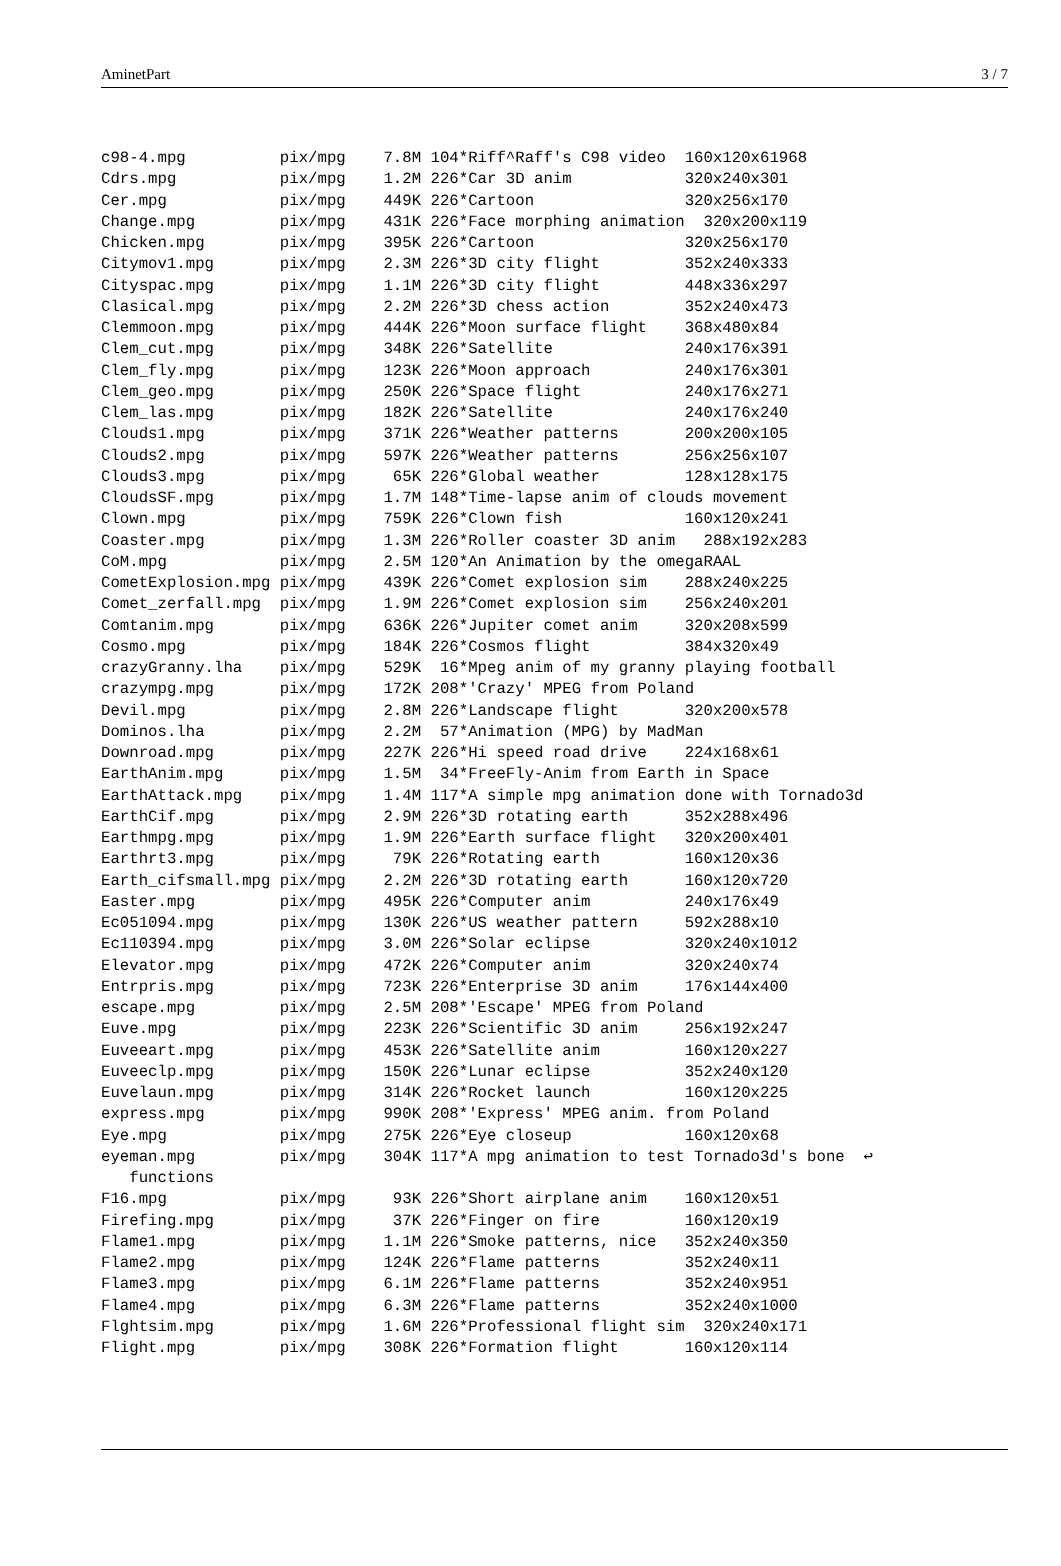AminetPart 3 / 7
c98-4.mpg          pix/mpg    7.8M 104*Riff^Raff's C98 video  160x120x61968
Cdrs.mpg           pix/mpg    1.2M 226*Car 3D anim            320x240x301
Cer.mpg            pix/mpg    449K 226*Cartoon                320x256x170
Change.mpg         pix/mpg    431K 226*Face morphing animation  320x200x119
Chicken.mpg        pix/mpg    395K 226*Cartoon                320x256x170
Citymov1.mpg       pix/mpg    2.3M 226*3D city flight         352x240x333
Cityspac.mpg       pix/mpg    1.1M 226*3D city flight         448x336x297
Clasical.mpg       pix/mpg    2.2M 226*3D chess action        352x240x473
Clemmoon.mpg       pix/mpg    444K 226*Moon surface flight    368x480x84
Clem_cut.mpg       pix/mpg    348K 226*Satellite              240x176x391
Clem_fly.mpg       pix/mpg    123K 226*Moon approach          240x176x301
Clem_geo.mpg       pix/mpg    250K 226*Space flight           240x176x271
Clem_las.mpg       pix/mpg    182K 226*Satellite              240x176x240
Clouds1.mpg        pix/mpg    371K 226*Weather patterns       200x200x105
Clouds2.mpg        pix/mpg    597K 226*Weather patterns       256x256x107
Clouds3.mpg        pix/mpg     65K 226*Global weather         128x128x175
CloudsSF.mpg       pix/mpg    1.7M 148*Time-lapse anim of clouds movement
Clown.mpg          pix/mpg    759K 226*Clown fish             160x120x241
Coaster.mpg        pix/mpg    1.3M 226*Roller coaster 3D anim   288x192x283
CoM.mpg            pix/mpg    2.5M 120*An Animation by the omegaRAAL
CometExplosion.mpg pix/mpg    439K 226*Comet explosion sim    288x240x225
Comet_zerfall.mpg  pix/mpg    1.9M 226*Comet explosion sim    256x240x201
Comtanim.mpg       pix/mpg    636K 226*Jupiter comet anim     320x208x599
Cosmo.mpg          pix/mpg    184K 226*Cosmos flight          384x320x49
crazyGranny.lha    pix/mpg    529K  16*Mpeg anim of my granny playing football
crazympg.mpg       pix/mpg    172K 208*'Crazy' MPEG from Poland
Devil.mpg          pix/mpg    2.8M 226*Landscape flight       320x200x578
Dominos.lha        pix/mpg    2.2M  57*Animation (MPG) by MadMan
Downroad.mpg       pix/mpg    227K 226*Hi speed road drive    224x168x61
EarthAnim.mpg      pix/mpg    1.5M  34*FreeFly-Anim from Earth in Space
EarthAttack.mpg    pix/mpg    1.4M 117*A simple mpg animation done with Tornado3d
EarthCif.mpg       pix/mpg    2.9M 226*3D rotating earth      352x288x496
Earthmpg.mpg       pix/mpg    1.9M 226*Earth surface flight   320x200x401
Earthrt3.mpg       pix/mpg     79K 226*Rotating earth         160x120x36
Earth_cifsmall.mpg pix/mpg    2.2M 226*3D rotating earth      160x120x720
Easter.mpg         pix/mpg    495K 226*Computer anim          240x176x49
Ec051094.mpg       pix/mpg    130K 226*US weather pattern     592x288x10
Ec110394.mpg       pix/mpg    3.0M 226*Solar eclipse          320x240x1012
Elevator.mpg       pix/mpg    472K 226*Computer anim          320x240x74
Entrpris.mpg       pix/mpg    723K 226*Enterprise 3D anim     176x144x400
escape.mpg         pix/mpg    2.5M 208*'Escape' MPEG from Poland
Euve.mpg           pix/mpg    223K 226*Scientific 3D anim     256x192x247
Euveeart.mpg       pix/mpg    453K 226*Satellite anim         160x120x227
Euveeclp.mpg       pix/mpg    150K 226*Lunar eclipse          352x240x120
Euvelaun.mpg       pix/mpg    314K 226*Rocket launch          160x120x225
express.mpg        pix/mpg    990K 208*'Express' MPEG anim. from Poland
Eye.mpg            pix/mpg    275K 226*Eye closeup            160x120x68
eyeman.mpg         pix/mpg    304K 117*A mpg animation to test Tornado3d's bone  ↩
   functions
F16.mpg            pix/mpg     93K 226*Short airplane anim    160x120x51
Firefing.mpg       pix/mpg     37K 226*Finger on fire         160x120x19
Flame1.mpg         pix/mpg    1.1M 226*Smoke patterns, nice   352x240x350
Flame2.mpg         pix/mpg    124K 226*Flame patterns         352x240x11
Flame3.mpg         pix/mpg    6.1M 226*Flame patterns         352x240x951
Flame4.mpg         pix/mpg    6.3M 226*Flame patterns         352x240x1000
Flghtsim.mpg       pix/mpg    1.6M 226*Professional flight sim  320x240x171
Flight.mpg         pix/mpg    308K 226*Formation flight       160x120x114